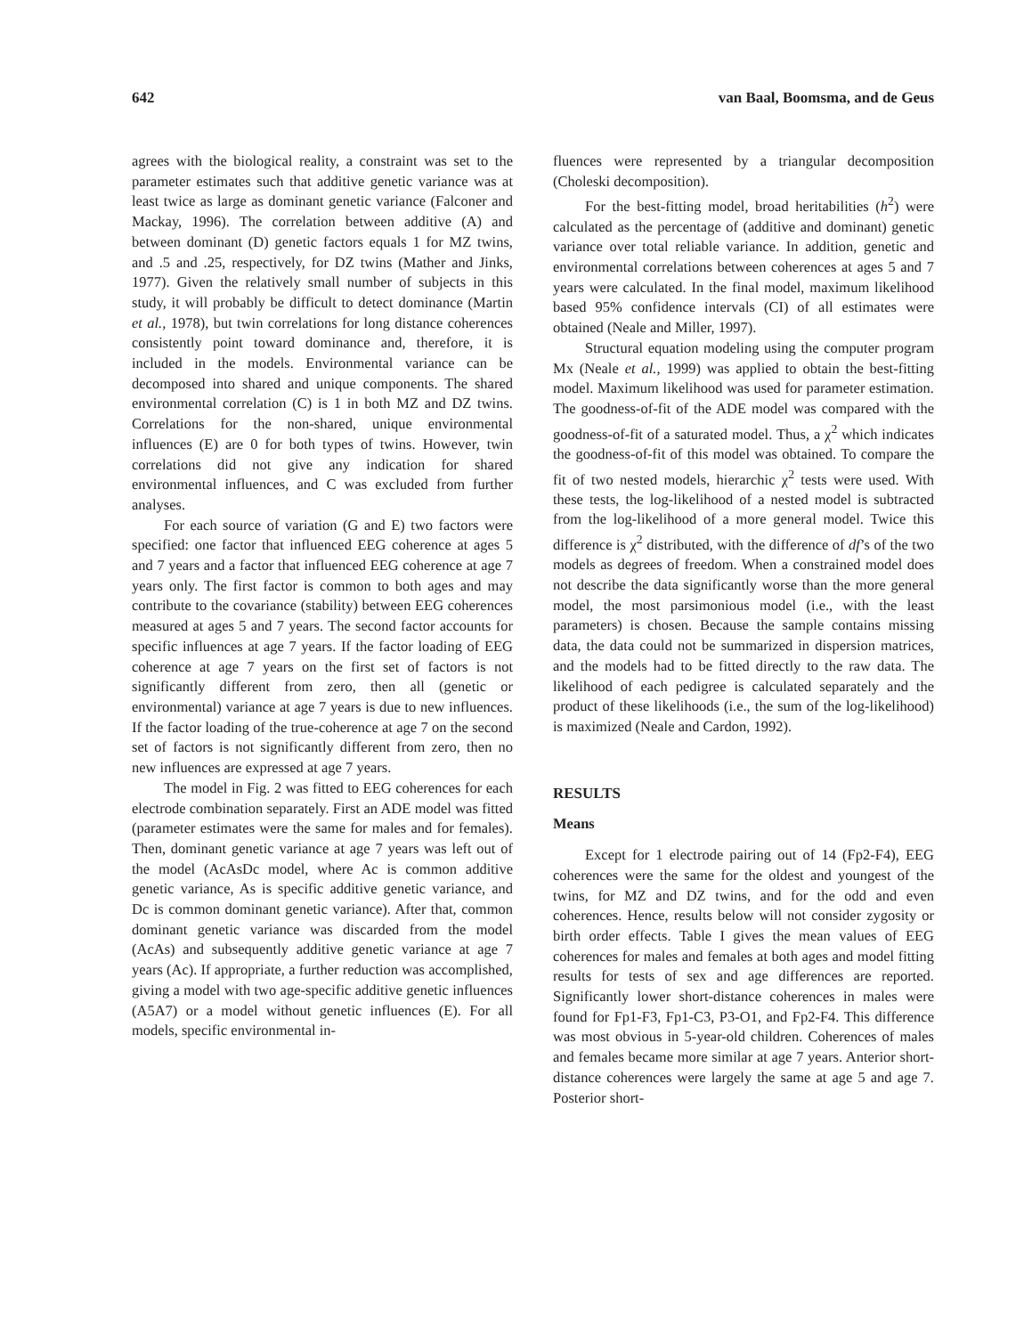642 van Baal, Boomsma, and de Geus
agrees with the biological reality, a constraint was set to the parameter estimates such that additive genetic variance was at least twice as large as dominant genetic variance (Falconer and Mackay, 1996). The correlation between additive (A) and between dominant (D) genetic factors equals 1 for MZ twins, and .5 and .25, respectively, for DZ twins (Mather and Jinks, 1977). Given the relatively small number of subjects in this study, it will probably be difficult to detect dominance (Martin et al., 1978), but twin correlations for long distance coherences consistently point toward dominance and, therefore, it is included in the models. Environmental variance can be decomposed into shared and unique components. The shared environmental correlation (C) is 1 in both MZ and DZ twins. Correlations for the non-shared, unique environmental influences (E) are 0 for both types of twins. However, twin correlations did not give any indication for shared environmental influences, and C was excluded from further analyses.
For each source of variation (G and E) two factors were specified: one factor that influenced EEG coherence at ages 5 and 7 years and a factor that influenced EEG coherence at age 7 years only. The first factor is common to both ages and may contribute to the covariance (stability) between EEG coherences measured at ages 5 and 7 years. The second factor accounts for specific influences at age 7 years. If the factor loading of EEG coherence at age 7 years on the first set of factors is not significantly different from zero, then all (genetic or environmental) variance at age 7 years is due to new influences. If the factor loading of the true-coherence at age 7 on the second set of factors is not significantly different from zero, then no new influences are expressed at age 7 years.
The model in Fig. 2 was fitted to EEG coherences for each electrode combination separately. First an ADE model was fitted (parameter estimates were the same for males and for females). Then, dominant genetic variance at age 7 years was left out of the model (AcAsDc model, where Ac is common additive genetic variance, As is specific additive genetic variance, and Dc is common dominant genetic variance). After that, common dominant genetic variance was discarded from the model (AcAs) and subsequently additive genetic variance at age 7 years (Ac). If appropriate, a further reduction was accomplished, giving a model with two age-specific additive genetic influences (A5A7) or a model without genetic influences (E). For all models, specific environmental in-
fluences were represented by a triangular decomposition (Choleski decomposition).
For the best-fitting model, broad heritabilities (h<sup>2</sup>) were calculated as the percentage of (additive and dominant) genetic variance over total reliable variance. In addition, genetic and environmental correlations between coherences at ages 5 and 7 years were calculated. In the final model, maximum likelihood based 95% confidence intervals (CI) of all estimates were obtained (Neale and Miller, 1997).
Structural equation modeling using the computer program Mx (Neale et al., 1999) was applied to obtain the best-fitting model. Maximum likelihood was used for parameter estimation. The goodness-of-fit of the ADE model was compared with the goodness-of-fit of a saturated model. Thus, a χ<sup>2</sup> which indicates the goodness-of-fit of this model was obtained. To compare the fit of two nested models, hierarchic χ<sup>2</sup> tests were used. With these tests, the log-likelihood of a nested model is subtracted from the log-likelihood of a more general model. Twice this difference is χ<sup>2</sup> distributed, with the difference of df’s of the two models as degrees of freedom. When a constrained model does not describe the data significantly worse than the more general model, the most parsimonious model (i.e., with the least parameters) is chosen. Because the sample contains missing data, the data could not be summarized in dispersion matrices, and the models had to be fitted directly to the raw data. The likelihood of each pedigree is calculated separately and the product of these likelihoods (i.e., the sum of the log-likelihood) is maximized (Neale and Cardon, 1992).
RESULTS
Means
Except for 1 electrode pairing out of 14 (Fp2-F4), EEG coherences were the same for the oldest and youngest of the twins, for MZ and DZ twins, and for the odd and even coherences. Hence, results below will not consider zygosity or birth order effects. Table I gives the mean values of EEG coherences for males and females at both ages and model fitting results for tests of sex and age differences are reported. Significantly lower short-distance coherences in males were found for Fp1-F3, Fp1-C3, P3-O1, and Fp2-F4. This difference was most obvious in 5-year-old children. Coherences of males and females became more similar at age 7 years. Anterior short-distance coherences were largely the same at age 5 and age 7. Posterior short-